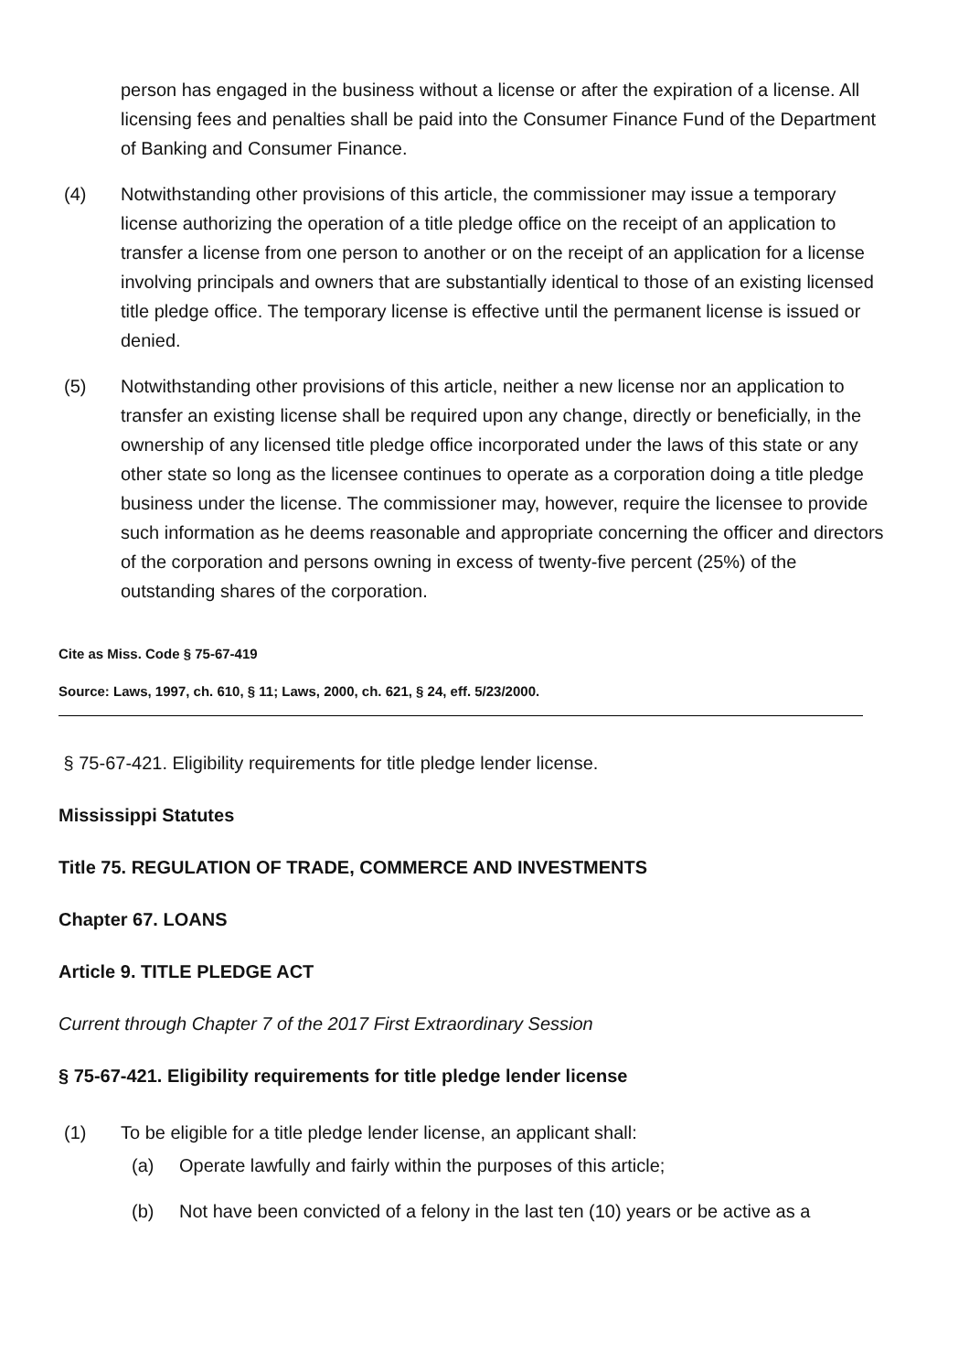person has engaged in the business without a license or after the expiration of a license. All licensing fees and penalties shall be paid into the Consumer Finance Fund of the Department of Banking and Consumer Finance.
(4) Notwithstanding other provisions of this article, the commissioner may issue a temporary license authorizing the operation of a title pledge office on the receipt of an application to transfer a license from one person to another or on the receipt of an application for a license involving principals and owners that are substantially identical to those of an existing licensed title pledge office. The temporary license is effective until the permanent license is issued or denied.
(5) Notwithstanding other provisions of this article, neither a new license nor an application to transfer an existing license shall be required upon any change, directly or beneficially, in the ownership of any licensed title pledge office incorporated under the laws of this state or any other state so long as the licensee continues to operate as a corporation doing a title pledge business under the license. The commissioner may, however, require the licensee to provide such information as he deems reasonable and appropriate concerning the officer and directors of the corporation and persons owning in excess of twenty-five percent (25%) of the outstanding shares of the corporation.
Cite as Miss. Code § 75-67-419
Source: Laws, 1997, ch. 610, § 11; Laws, 2000, ch. 621, § 24, eff. 5/23/2000.
§ 75-67-421. Eligibility requirements for title pledge lender license.
Mississippi Statutes
Title 75. REGULATION OF TRADE, COMMERCE AND INVESTMENTS
Chapter 67. LOANS
Article 9. TITLE PLEDGE ACT
Current through Chapter 7 of the 2017 First Extraordinary Session
§ 75-67-421. Eligibility requirements for title pledge lender license
(1) To be eligible for a title pledge lender license, an applicant shall:
(a) Operate lawfully and fairly within the purposes of this article;
(b) Not have been convicted of a felony in the last ten (10) years or be active as a